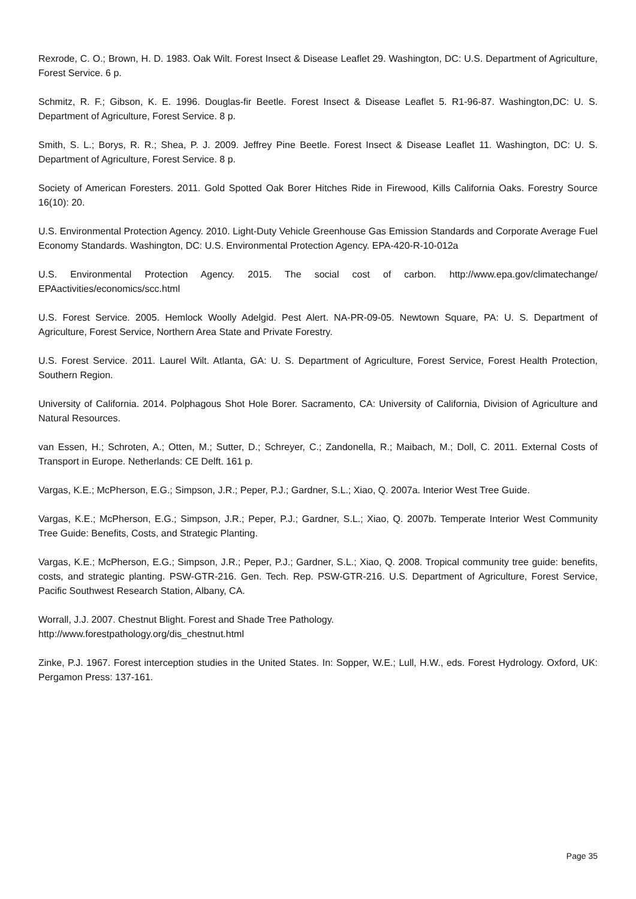Rexrode, C. O.; Brown, H. D. 1983. Oak Wilt. Forest Insect & Disease Leaflet 29. Washington, DC: U.S. Department of Agriculture, Forest Service. 6 p.
Schmitz, R. F.; Gibson, K. E. 1996. Douglas-fir Beetle. Forest Insect & Disease Leaflet 5. R1-96-87. Washington,DC: U. S. Department of Agriculture, Forest Service. 8 p.
Smith, S. L.; Borys, R. R.; Shea, P. J. 2009. Jeffrey Pine Beetle. Forest Insect & Disease Leaflet 11. Washington, DC: U. S. Department of Agriculture, Forest Service. 8 p.
Society of American Foresters. 2011. Gold Spotted Oak Borer Hitches Ride in Firewood, Kills California Oaks. Forestry Source 16(10): 20.
U.S. Environmental Protection Agency. 2010. Light-Duty Vehicle Greenhouse Gas Emission Standards and Corporate Average Fuel Economy Standards. Washington, DC: U.S. Environmental Protection Agency. EPA-420-R-10-012a
U.S. Environmental Protection Agency. 2015. The social cost of carbon. http://www.epa.gov/climatechange/ EPAactivities/economics/scc.html
U.S. Forest Service. 2005. Hemlock Woolly Adelgid. Pest Alert. NA-PR-09-05. Newtown Square, PA: U. S. Department of Agriculture, Forest Service, Northern Area State and Private Forestry.
U.S. Forest Service. 2011. Laurel Wilt. Atlanta, GA: U. S. Department of Agriculture, Forest Service, Forest Health Protection, Southern Region.
University of California. 2014. Polphagous Shot Hole Borer. Sacramento, CA: University of California, Division of Agriculture and Natural Resources.
van Essen, H.; Schroten, A.; Otten, M.; Sutter, D.; Schreyer, C.; Zandonella, R.; Maibach, M.; Doll, C. 2011. External Costs of Transport in Europe. Netherlands: CE Delft. 161 p.
Vargas, K.E.; McPherson, E.G.; Simpson, J.R.; Peper, P.J.; Gardner, S.L.; Xiao, Q. 2007a. Interior West Tree Guide.
Vargas, K.E.; McPherson, E.G.; Simpson, J.R.; Peper, P.J.; Gardner, S.L.; Xiao, Q. 2007b. Temperate Interior West Community Tree Guide: Benefits, Costs, and Strategic Planting.
Vargas, K.E.; McPherson, E.G.; Simpson, J.R.; Peper, P.J.; Gardner, S.L.; Xiao, Q. 2008. Tropical community tree guide: benefits, costs, and strategic planting. PSW-GTR-216. Gen. Tech. Rep. PSW-GTR-216. U.S. Department of Agriculture, Forest Service, Pacific Southwest Research Station, Albany, CA.
Worrall, J.J. 2007. Chestnut Blight. Forest and Shade Tree Pathology.
http://www.forestpathology.org/dis_chestnut.html
Zinke, P.J. 1967. Forest interception studies in the United States. In: Sopper, W.E.; Lull, H.W., eds. Forest Hydrology. Oxford, UK: Pergamon Press: 137-161.
Page 35